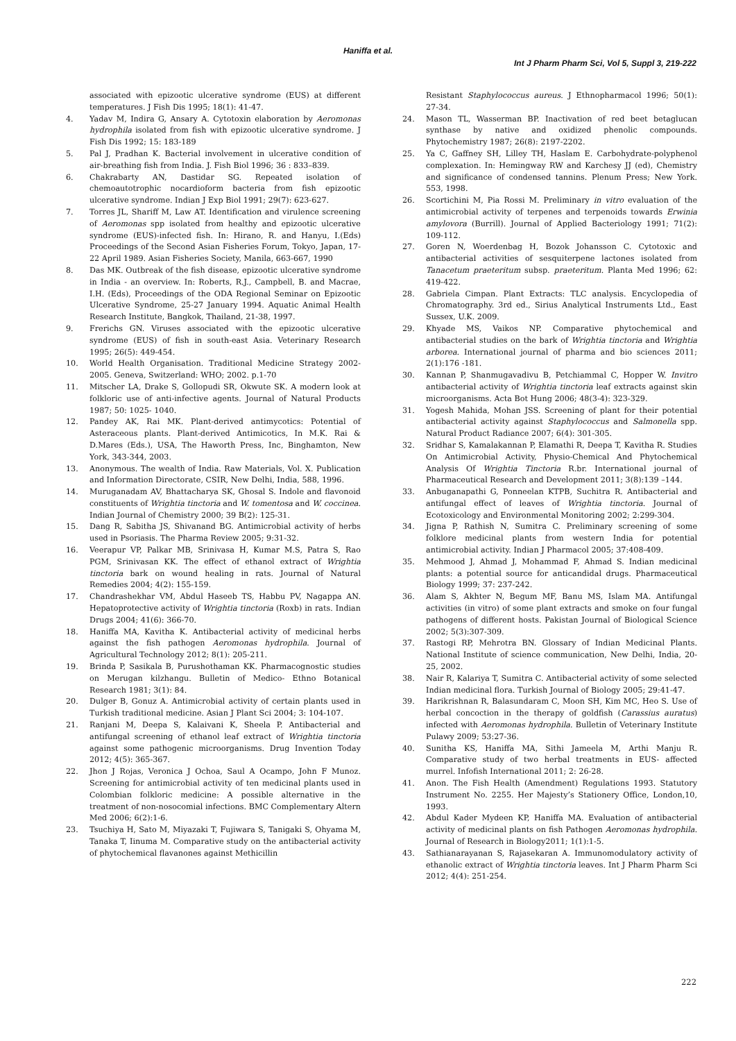Haniffa et al.
Int J Pharm Pharm Sci, Vol 5, Suppl 3, 219-222
associated with epizootic ulcerative syndrome (EUS) at different temperatures. J Fish Dis 1995; 18(1): 41-47.
4. Yadav M, Indira G, Ansary A. Cytotoxin elaboration by Aeromonas hydrophila isolated from fish with epizootic ulcerative syndrome. J Fish Dis 1992; 15: 183-189
5. Pal J, Pradhan K. Bacterial involvement in ulcerative condition of air-breathing fish from India. J. Fish Biol 1996; 36 : 833–839.
6. Chakrabarty AN, Dastidar SG. Repeated isolation of chemoautotrophic nocardioform bacteria from fish epizootic ulcerative syndrome. Indian J Exp Biol 1991; 29(7): 623-627.
7. Torres JL, Shariff M, Law AT. Identification and virulence screening of Aeromonas spp isolated from healthy and epizootic ulcerative syndrome (EUS)-infected fish. In: Hirano, R. and Hanyu, I.(Eds) Proceedings of the Second Asian Fisheries Forum, Tokyo, Japan, 17-22 April 1989. Asian Fisheries Society, Manila, 663-667, 1990
8. Das MK. Outbreak of the fish disease, epizootic ulcerative syndrome in India - an overview. In: Roberts, R.J., Campbell, B. and Macrae, I.H. (Eds), Proceedings of the ODA Regional Seminar on Epizootic Ulcerative Syndrome, 25-27 January 1994. Aquatic Animal Health Research Institute, Bangkok, Thailand, 21-38, 1997.
9. Frerichs GN. Viruses associated with the epizootic ulcerative syndrome (EUS) of fish in south-east Asia. Veterinary Research 1995; 26(5): 449-454.
10. World Health Organisation. Traditional Medicine Strategy 2002-2005. Geneva, Switzerland: WHO; 2002. p.1-70
11. Mitscher LA, Drake S, Gollopudi SR, Okwute SK. A modern look at folkloric use of anti-infective agents. Journal of Natural Products 1987; 50: 1025- 1040.
12. Pandey AK, Rai MK. Plant-derived antimycotics: Potential of Asteraceous plants. Plant-derived Antimicotics, In M.K. Rai & D.Mares (Eds.), USA, The Haworth Press, Inc, Binghamton, New York, 343-344, 2003.
13. Anonymous. The wealth of India. Raw Materials, Vol. X. Publication and Information Directorate, CSIR, New Delhi, India, 588, 1996.
14. Muruganadam AV, Bhattacharya SK, Ghosal S. Indole and flavonoid constituents of Wrightia tinctoria and W. tomentosa and W. coccinea. Indian Journal of Chemistry 2000; 39 B(2): 125-31.
15. Dang R, Sabitha JS, Shivanand BG. Antimicrobial activity of herbs used in Psoriasis. The Pharma Review 2005; 9:31-32.
16. Veerapur VP, Palkar MB, Srinivasa H, Kumar M.S, Patra S, Rao PGM, Srinivasan KK. The effect of ethanol extract of Wrightia tinctoria bark on wound healing in rats. Journal of Natural Remedies 2004; 4(2): 155-159.
17. Chandrashekhar VM, Abdul Haseeb TS, Habbu PV, Nagappa AN. Hepatoprotective activity of Wrightia tinctoria (Roxb) in rats. Indian Drugs 2004; 41(6): 366-70.
18. Haniffa MA, Kavitha K. Antibacterial activity of medicinal herbs against the fish pathogen Aeromonas hydrophila. Journal of Agricultural Technology 2012; 8(1): 205-211.
19. Brinda P, Sasikala B, Purushothaman KK. Pharmacognostic studies on Merugan kilzhangu. Bulletin of Medico- Ethno Botanical Research 1981; 3(1): 84.
20. Dulger B, Gonuz A. Antimicrobial activity of certain plants used in Turkish traditional medicine. Asian J Plant Sci 2004; 3: 104-107.
21. Ranjani M, Deepa S, Kalaivani K, Sheela P. Antibacterial and antifungal screening of ethanol leaf extract of Wrightia tinctoria against some pathogenic microorganisms. Drug Invention Today 2012; 4(5): 365-367.
22. Jhon J Rojas, Veronica J Ochoa, Saul A Ocampo, John F Munoz. Screening for antimicrobial activity of ten medicinal plants used in Colombian folkloric medicine: A possible alternative in the treatment of non-nosocomial infections. BMC Complementary Altern Med 2006; 6(2):1-6.
23. Tsuchiya H, Sato M, Miyazaki T, Fujiwara S, Tanigaki S, Ohyama M, Tanaka T, Iinuma M. Comparative study on the antibacterial activity of phytochemical flavanones against Methicillin
Resistant Staphylococcus aureus. J Ethnopharmacol 1996; 50(1): 27-34.
24. Mason TL, Wasserman BP. Inactivation of red beet betaglucan synthase by native and oxidized phenolic compounds. Phytochemistry 1987; 26(8): 2197-2202.
25. Ya C, Gaffney SH, Lilley TH, Haslam E. Carbohydrate-polyphenol complexation. In: Hemingway RW and Karchesy JJ (ed), Chemistry and significance of condensed tannins. Plenum Press; New York. 553, 1998.
26. Scortichini M, Pia Rossi M. Preliminary in vitro evaluation of the antimicrobial activity of terpenes and terpenoids towards Erwinia amylovora (Burrill). Journal of Applied Bacteriology 1991; 71(2): 109-112.
27. Goren N, Woerdenbag H, Bozok Johansson C. Cytotoxic and antibacterial activities of sesquiterpene lactones isolated from Tanacetum praeteritum subsp. praeteritum. Planta Med 1996; 62: 419-422.
28. Gabriela Cimpan. Plant Extracts: TLC analysis. Encyclopedia of Chromatography. 3rd ed., Sirius Analytical Instruments Ltd., East Sussex, U.K. 2009.
29. Khyade MS, Vaikos NP. Comparative phytochemical and antibacterial studies on the bark of Wrightia tinctoria and Wrightia arborea. International journal of pharma and bio sciences 2011; 2(1):176 -181.
30. Kannan P, Shanmugavadivu B, Petchiammal C, Hopper W. Invitro antibacterial activity of Wrightia tinctoria leaf extracts against skin microorganisms. Acta Bot Hung 2006; 48(3-4): 323-329.
31. Yogesh Mahida, Mohan JSS. Screening of plant for their potential antibacterial activity against Staphylococcus and Salmonella spp. Natural Product Radiance 2007; 6(4): 301-305.
32. Sridhar S, Kamalakannan P, Elamathi R, Deepa T, Kavitha R. Studies On Antimicrobial Activity, Physio-Chemical And Phytochemical Analysis Of Wrightia Tinctoria R.br. International journal of Pharmaceutical Research and Development 2011; 3(8):139 –144.
33. Anbuganapathi G, Ponneelan KTPB, Suchitra R. Antibacterial and antifungal effect of leaves of Wrightia tinctoria. Journal of Ecotoxicology and Environmental Monitoring 2002; 2:299-304.
34. Jigna P, Rathish N, Sumitra C. Preliminary screening of some folklore medicinal plants from western India for potential antimicrobial activity. Indian J Pharmacol 2005; 37:408-409.
35. Mehmood J, Ahmad J, Mohammad F, Ahmad S. Indian medicinal plants: a potential source for anticandidal drugs. Pharmaceutical Biology 1999; 37: 237-242.
36. Alam S, Akhter N, Begum MF, Banu MS, Islam MA. Antifungal activities (in vitro) of some plant extracts and smoke on four fungal pathogens of different hosts. Pakistan Journal of Biological Science 2002; 5(3):307-309.
37. Rastogi RP, Mehrotra BN. Glossary of Indian Medicinal Plants. National Institute of science communication, New Delhi, India, 20-25, 2002.
38. Nair R, Kalariya T, Sumitra C. Antibacterial activity of some selected Indian medicinal flora. Turkish Journal of Biology 2005; 29:41-47.
39. Harikrishnan R, Balasundaram C, Moon SH, Kim MC, Heo S. Use of herbal concoction in the therapy of goldfish (Carassius auratus) infected with Aeromonas hydrophila. Bulletin of Veterinary Institute Pulawy 2009; 53:27-36.
40. Sunitha KS, Haniffa MA, Sithi Jameela M, Arthi Manju R. Comparative study of two herbal treatments in EUS- affected murrel. Infofish International 2011; 2: 26-28.
41. Anon. The Fish Health (Amendment) Regulations 1993. Statutory Instrument No. 2255. Her Majesty’s Stationery Office, London,10, 1993.
42. Abdul Kader Mydeen KP, Haniffa MA. Evaluation of antibacterial activity of medicinal plants on fish Pathogen Aeromonas hydrophila. Journal of Research in Biology2011; 1(1):1-5.
43. Sathianarayanan S, Rajasekaran A. Immunomodulatory activity of ethanolic extract of Wrightia tinctoria leaves. Int J Pharm Pharm Sci 2012; 4(4): 251-254.
222